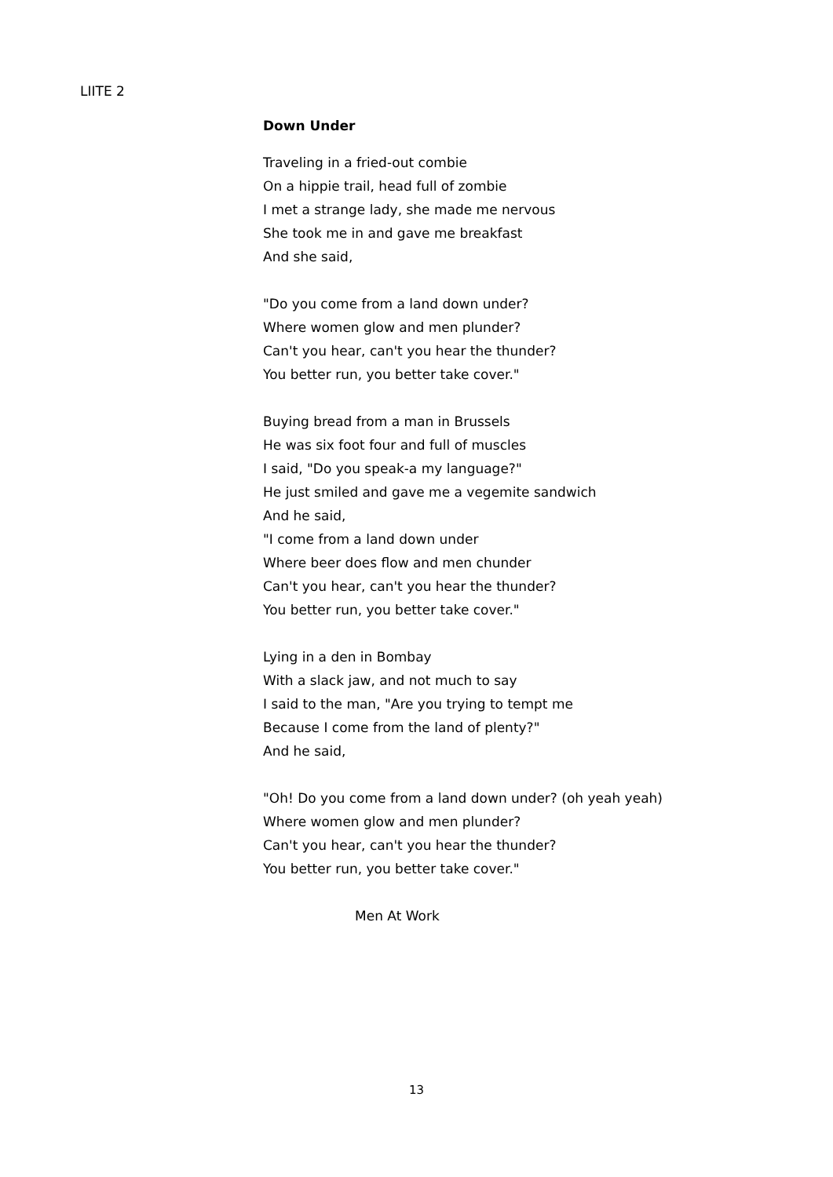LIITE 2
Down Under
Traveling in a fried-out combie
On a hippie trail, head full of zombie
I met a strange lady, she made me nervous
She took me in and gave me breakfast
And she said,
"Do you come from a land down under?
Where women glow and men plunder?
Can't you hear, can't you hear the thunder?
You better run, you better take cover."
Buying bread from a man in Brussels
He was six foot four and full of muscles
I said, "Do you speak-a my language?"
He just smiled and gave me a vegemite sandwich
And he said,
"I come from a land down under
Where beer does flow and men chunder
Can't you hear, can't you hear the thunder?
You better run, you better take cover."
Lying in a den in Bombay
With a slack jaw, and not much to say
I said to the man, "Are you trying to tempt me
Because I come from the land of plenty?"
And he said,
"Oh! Do you come from a land down under? (oh yeah yeah)
Where women glow and men plunder?
Can't you hear, can't you hear the thunder?
You better run, you better take cover."
Men At Work
13